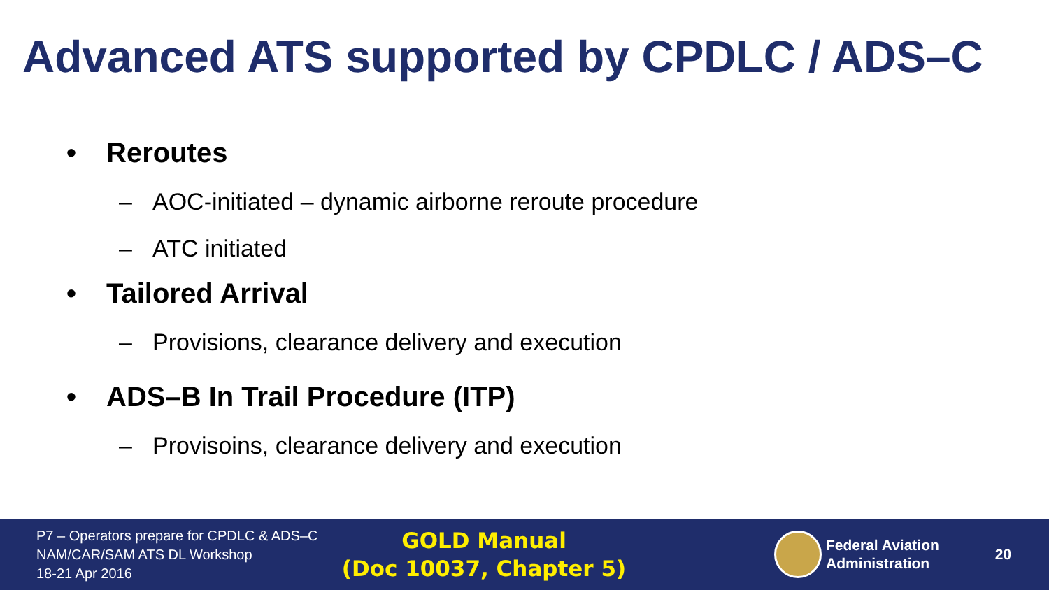Advanced ATS supported by CPDLC / ADS–C
• Reroutes
– AOC-initiated – dynamic airborne reroute procedure
– ATC initiated
• Tailored Arrival
– Provisions, clearance delivery and execution
• ADS–B In Trail Procedure (ITP)
– Provisoins, clearance delivery and execution
P7 – Operators prepare for CPDLC & ADS–C
NAM/CAR/SAM ATS DL Workshop
18-21 Apr 2016
GOLD Manual
(Doc 10037, Chapter 5)
Federal Aviation
Administration
20